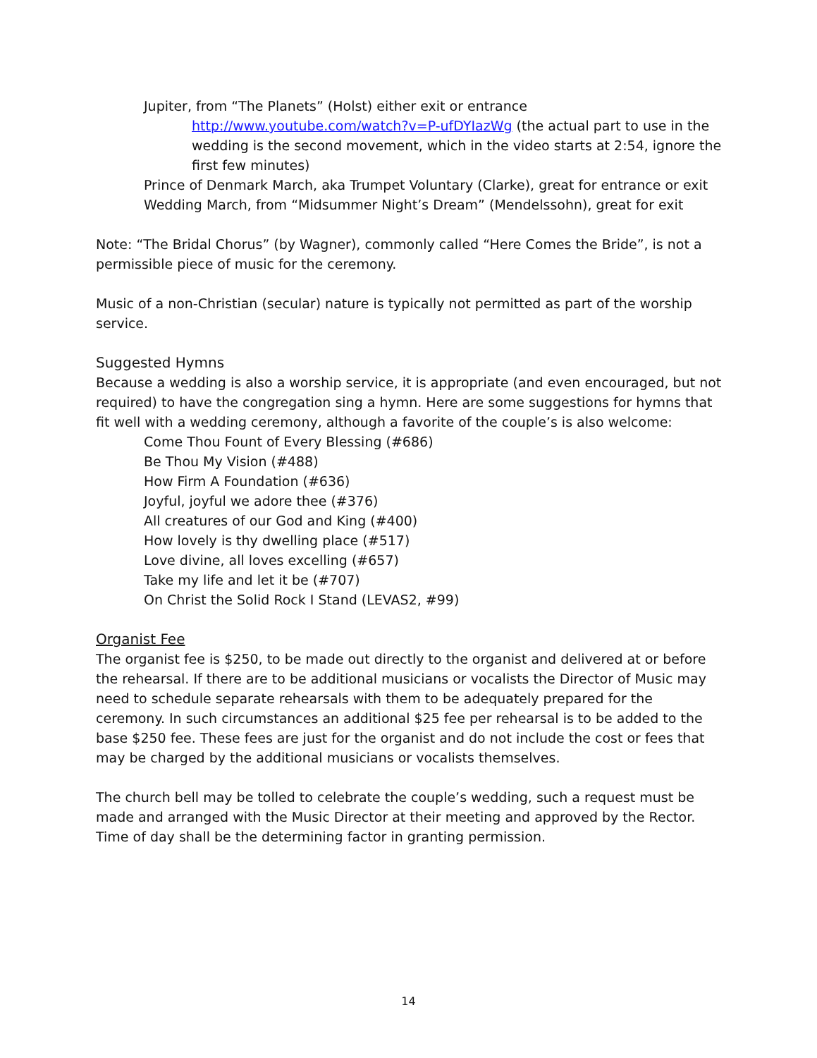Jupiter, from “The Planets” (Holst) either exit or entrance
http://www.youtube.com/watch?v=P-ufDYIazWg (the actual part to use in the wedding is the second movement, which in the video starts at 2:54, ignore the first few minutes)
Prince of Denmark March, aka Trumpet Voluntary (Clarke), great for entrance or exit
Wedding March, from “Midsummer Night’s Dream” (Mendelssohn), great for exit
Note: “The Bridal Chorus” (by Wagner), commonly called “Here Comes the Bride”, is not a permissible piece of music for the ceremony.
Music of a non-Christian (secular) nature is typically not permitted as part of the worship service.
Suggested Hymns
Because a wedding is also a worship service, it is appropriate (and even encouraged, but not required) to have the congregation sing a hymn. Here are some suggestions for hymns that fit well with a wedding ceremony, although a favorite of the couple’s is also welcome:
Come Thou Fount of Every Blessing (#686)
Be Thou My Vision (#488)
How Firm A Foundation (#636)
Joyful, joyful we adore thee (#376)
All creatures of our God and King (#400)
How lovely is thy dwelling place (#517)
Love divine, all loves excelling (#657)
Take my life and let it be (#707)
On Christ the Solid Rock I Stand (LEVAS2, #99)
Organist Fee
The organist fee is $250, to be made out directly to the organist and delivered at or before the rehearsal. If there are to be additional musicians or vocalists the Director of Music may need to schedule separate rehearsals with them to be adequately prepared for the ceremony. In such circumstances an additional $25 fee per rehearsal is to be added to the base $250 fee. These fees are just for the organist and do not include the cost or fees that may be charged by the additional musicians or vocalists themselves.
The church bell may be tolled to celebrate the couple’s wedding, such a request must be made and arranged with the Music Director at their meeting and approved by the Rector. Time of day shall be the determining factor in granting permission.
14